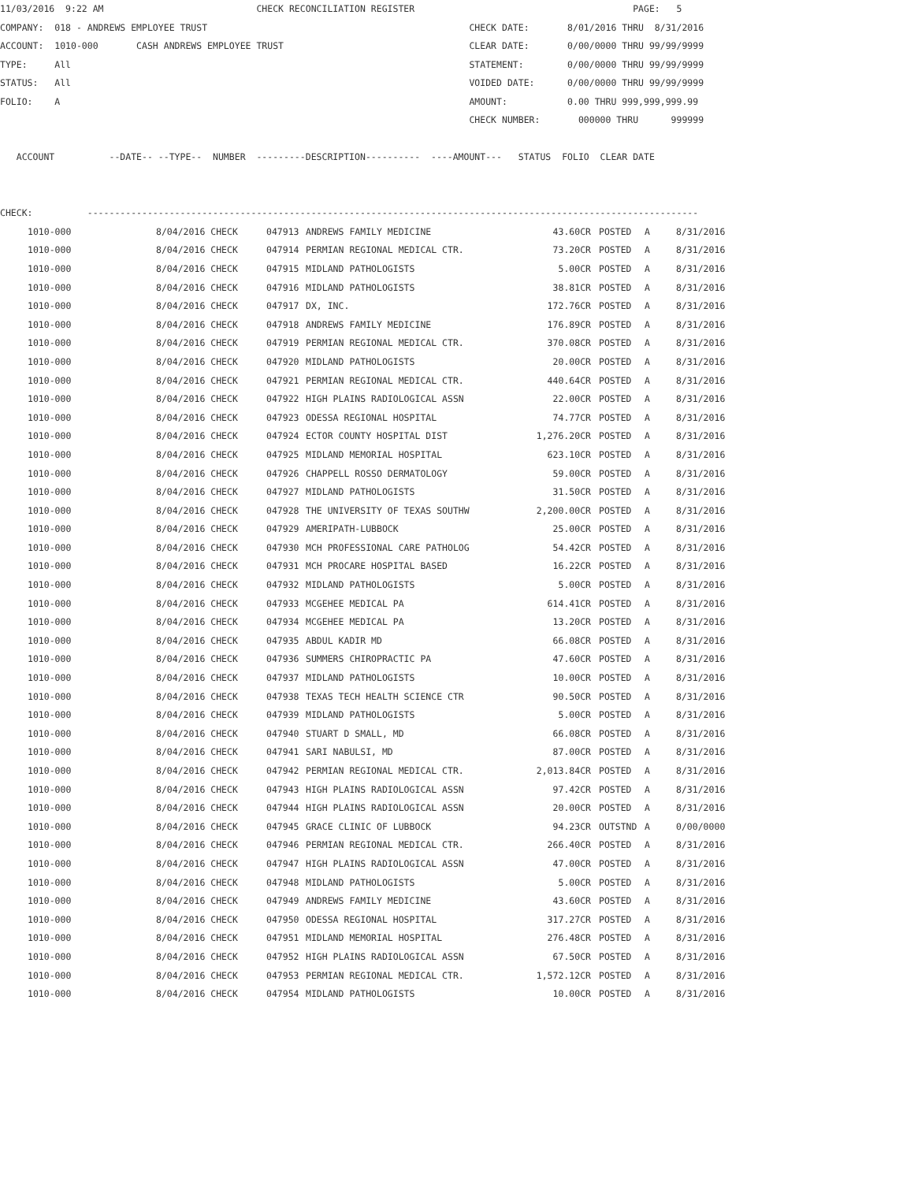11/03/2016  9:22 AM                            CHECK RECONCILIATION REGISTER                                        PAGE:   5
COMPANY:  018 - ANDREWS EMPLOYEE TRUST                                                CHECK DATE:       8/01/2016 THRU  8/31/2016
ACCOUNT:  1010-000       CASH ANDREWS EMPLOYEE TRUST                                  CLEAR DATE:       0/00/0000 THRU 99/99/9999
TYPE:     All                                                                         STATEMENT:        0/00/0000 THRU 99/99/9999
STATUS:   All                                                                         VOIDED DATE:      0/00/0000 THRU 99/99/9999
FOLIO:    A                                                                           AMOUNT:           0.00 THRU 999,999,999.99
                                                                                      CHECK NUMBER:       000000 THRU      999999

   ACCOUNT          --DATE-- --TYPE--  NUMBER  ---------DESCRIPTION----------  ----AMOUNT---   STATUS  FOLIO  CLEAR DATE


CHECK:          ----------------------------------------------------------------------------------------------------------------
| 1010-000 | 8/04/2016 CHECK | 047913 | ANDREWS FAMILY MEDICINE | 43.60CR | POSTED | A | 8/31/2016 |
| 1010-000 | 8/04/2016 CHECK | 047914 | PERMIAN REGIONAL MEDICAL CTR. | 73.20CR | POSTED | A | 8/31/2016 |
| 1010-000 | 8/04/2016 CHECK | 047915 | MIDLAND PATHOLOGISTS | 5.00CR | POSTED | A | 8/31/2016 |
| 1010-000 | 8/04/2016 CHECK | 047916 | MIDLAND PATHOLOGISTS | 38.81CR | POSTED | A | 8/31/2016 |
| 1010-000 | 8/04/2016 CHECK | 047917 | DX, INC. | 172.76CR | POSTED | A | 8/31/2016 |
| 1010-000 | 8/04/2016 CHECK | 047918 | ANDREWS FAMILY MEDICINE | 176.89CR | POSTED | A | 8/31/2016 |
| 1010-000 | 8/04/2016 CHECK | 047919 | PERMIAN REGIONAL MEDICAL CTR. | 370.08CR | POSTED | A | 8/31/2016 |
| 1010-000 | 8/04/2016 CHECK | 047920 | MIDLAND PATHOLOGISTS | 20.00CR | POSTED | A | 8/31/2016 |
| 1010-000 | 8/04/2016 CHECK | 047921 | PERMIAN REGIONAL MEDICAL CTR. | 440.64CR | POSTED | A | 8/31/2016 |
| 1010-000 | 8/04/2016 CHECK | 047922 | HIGH PLAINS RADIOLOGICAL ASSN | 22.00CR | POSTED | A | 8/31/2016 |
| 1010-000 | 8/04/2016 CHECK | 047923 | ODESSA REGIONAL HOSPITAL | 74.77CR | POSTED | A | 8/31/2016 |
| 1010-000 | 8/04/2016 CHECK | 047924 | ECTOR COUNTY HOSPITAL DIST | 1,276.20CR | POSTED | A | 8/31/2016 |
| 1010-000 | 8/04/2016 CHECK | 047925 | MIDLAND MEMORIAL HOSPITAL | 623.10CR | POSTED | A | 8/31/2016 |
| 1010-000 | 8/04/2016 CHECK | 047926 | CHAPPELL ROSSO DERMATOLOGY | 59.00CR | POSTED | A | 8/31/2016 |
| 1010-000 | 8/04/2016 CHECK | 047927 | MIDLAND PATHOLOGISTS | 31.50CR | POSTED | A | 8/31/2016 |
| 1010-000 | 8/04/2016 CHECK | 047928 | THE UNIVERSITY OF TEXAS SOUTHW | 2,200.00CR | POSTED | A | 8/31/2016 |
| 1010-000 | 8/04/2016 CHECK | 047929 | AMERIPATH-LUBBOCK | 25.00CR | POSTED | A | 8/31/2016 |
| 1010-000 | 8/04/2016 CHECK | 047930 | MCH PROFESSIONAL CARE PATHOLOG | 54.42CR | POSTED | A | 8/31/2016 |
| 1010-000 | 8/04/2016 CHECK | 047931 | MCH PROCARE HOSPITAL BASED | 16.22CR | POSTED | A | 8/31/2016 |
| 1010-000 | 8/04/2016 CHECK | 047932 | MIDLAND PATHOLOGISTS | 5.00CR | POSTED | A | 8/31/2016 |
| 1010-000 | 8/04/2016 CHECK | 047933 | MCGEHEE MEDICAL PA | 614.41CR | POSTED | A | 8/31/2016 |
| 1010-000 | 8/04/2016 CHECK | 047934 | MCGEHEE MEDICAL PA | 13.20CR | POSTED | A | 8/31/2016 |
| 1010-000 | 8/04/2016 CHECK | 047935 | ABDUL KADIR MD | 66.08CR | POSTED | A | 8/31/2016 |
| 1010-000 | 8/04/2016 CHECK | 047936 | SUMMERS CHIROPRACTIC PA | 47.60CR | POSTED | A | 8/31/2016 |
| 1010-000 | 8/04/2016 CHECK | 047937 | MIDLAND PATHOLOGISTS | 10.00CR | POSTED | A | 8/31/2016 |
| 1010-000 | 8/04/2016 CHECK | 047938 | TEXAS TECH HEALTH SCIENCE CTR | 90.50CR | POSTED | A | 8/31/2016 |
| 1010-000 | 8/04/2016 CHECK | 047939 | MIDLAND PATHOLOGISTS | 5.00CR | POSTED | A | 8/31/2016 |
| 1010-000 | 8/04/2016 CHECK | 047940 | STUART D SMALL, MD | 66.08CR | POSTED | A | 8/31/2016 |
| 1010-000 | 8/04/2016 CHECK | 047941 | SARI NABULSI, MD | 87.00CR | POSTED | A | 8/31/2016 |
| 1010-000 | 8/04/2016 CHECK | 047942 | PERMIAN REGIONAL MEDICAL CTR. | 2,013.84CR | POSTED | A | 8/31/2016 |
| 1010-000 | 8/04/2016 CHECK | 047943 | HIGH PLAINS RADIOLOGICAL ASSN | 97.42CR | POSTED | A | 8/31/2016 |
| 1010-000 | 8/04/2016 CHECK | 047944 | HIGH PLAINS RADIOLOGICAL ASSN | 20.00CR | POSTED | A | 8/31/2016 |
| 1010-000 | 8/04/2016 CHECK | 047945 | GRACE CLINIC OF LUBBOCK | 94.23CR | OUTSTND | A | 0/00/0000 |
| 1010-000 | 8/04/2016 CHECK | 047946 | PERMIAN REGIONAL MEDICAL CTR. | 266.40CR | POSTED | A | 8/31/2016 |
| 1010-000 | 8/04/2016 CHECK | 047947 | HIGH PLAINS RADIOLOGICAL ASSN | 47.00CR | POSTED | A | 8/31/2016 |
| 1010-000 | 8/04/2016 CHECK | 047948 | MIDLAND PATHOLOGISTS | 5.00CR | POSTED | A | 8/31/2016 |
| 1010-000 | 8/04/2016 CHECK | 047949 | ANDREWS FAMILY MEDICINE | 43.60CR | POSTED | A | 8/31/2016 |
| 1010-000 | 8/04/2016 CHECK | 047950 | ODESSA REGIONAL HOSPITAL | 317.27CR | POSTED | A | 8/31/2016 |
| 1010-000 | 8/04/2016 CHECK | 047951 | MIDLAND MEMORIAL HOSPITAL | 276.48CR | POSTED | A | 8/31/2016 |
| 1010-000 | 8/04/2016 CHECK | 047952 | HIGH PLAINS RADIOLOGICAL ASSN | 67.50CR | POSTED | A | 8/31/2016 |
| 1010-000 | 8/04/2016 CHECK | 047953 | PERMIAN REGIONAL MEDICAL CTR. | 1,572.12CR | POSTED | A | 8/31/2016 |
| 1010-000 | 8/04/2016 CHECK | 047954 | MIDLAND PATHOLOGISTS | 10.00CR | POSTED | A | 8/31/2016 |